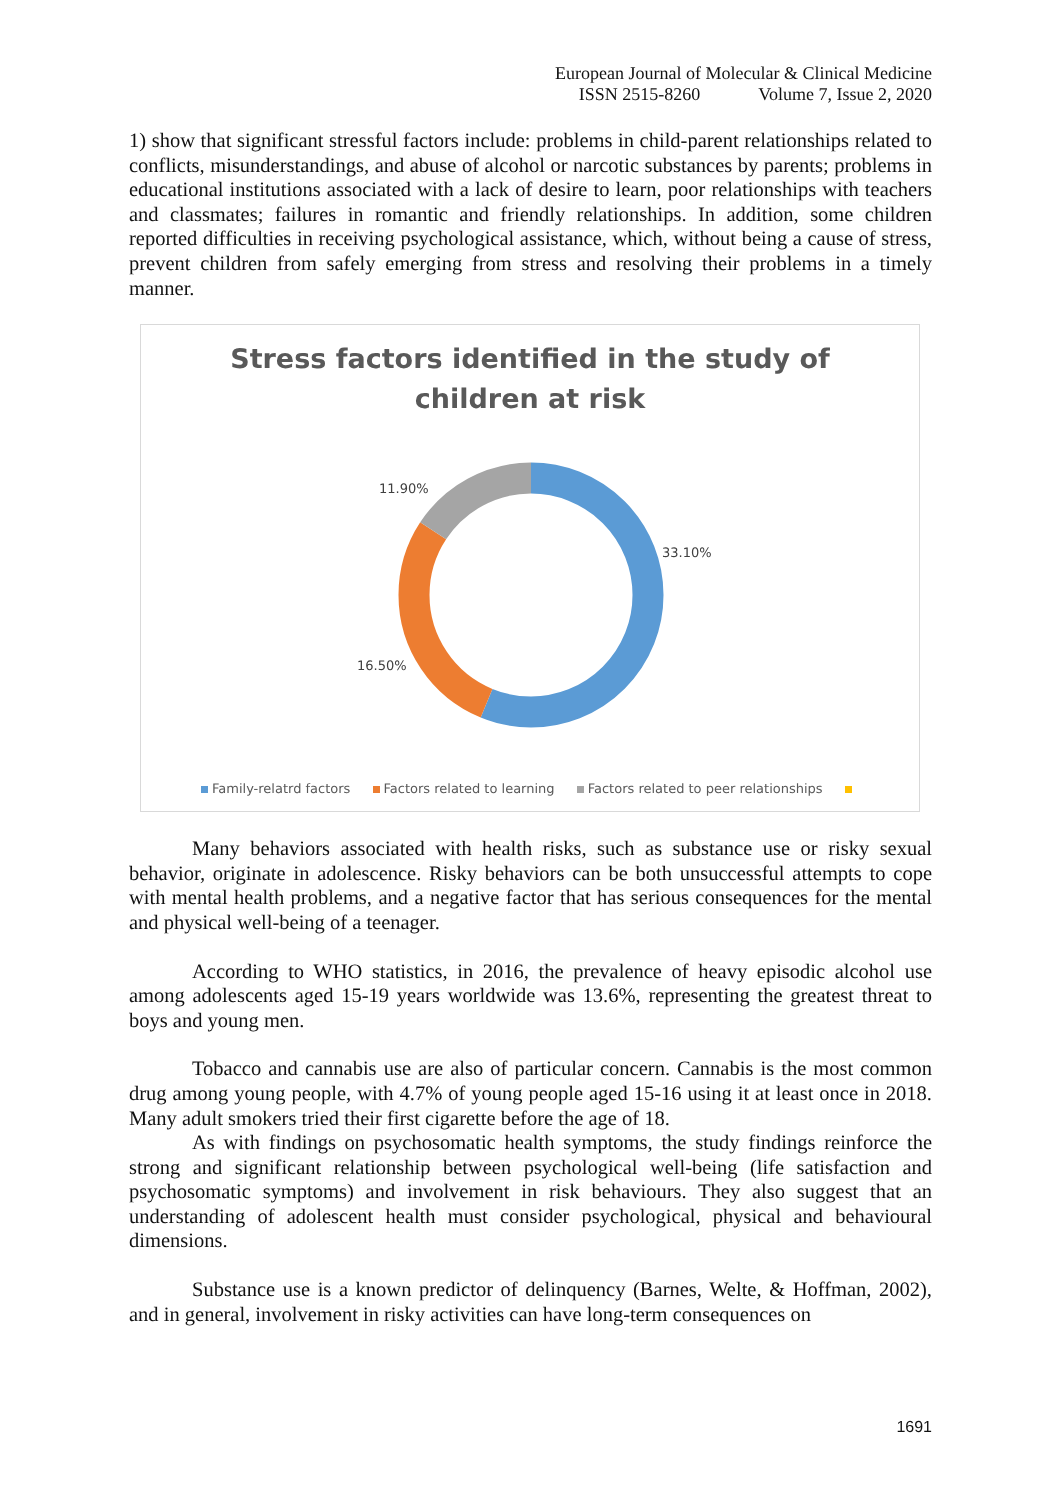European Journal of Molecular & Clinical Medicine
ISSN 2515-8260 Volume 7, Issue 2, 2020
1) show that significant stressful factors include: problems in child-parent relationships related to conflicts, misunderstandings, and abuse of alcohol or narcotic substances by parents; problems in educational institutions associated with a lack of desire to learn, poor relationships with teachers and classmates; failures in romantic and friendly relationships. In addition, some children reported difficulties in receiving psychological assistance, which, without being a cause of stress, prevent children from safely emerging from stress and resolving their problems in a timely manner.
Stress factors identified in the study of
children at risk
11.90%
33.10%
16.50%
Family-relatrd factors Factors related to learning Factors related to peer relationships
Many behaviors associated with health risks, such as substance use or risky sexual behavior, originate in adolescence. Risky behaviors can be both unsuccessful attempts to cope with mental health problems, and a negative factor that has serious consequences for the mental and physical well-being of a teenager.
According to WHO statistics, in 2016, the prevalence of heavy episodic alcohol use among adolescents aged 15-19 years worldwide was 13.6%, representing the greatest threat to boys and young men.
Tobacco and cannabis use are also of particular concern. Cannabis is the most common drug among young people, with 4.7% of young people aged 15-16 using it at least once in 2018. Many adult smokers tried their first cigarette before the age of 18.
As with findings on psychosomatic health symptoms, the study findings reinforce the strong and significant relationship between psychological well-being (life satisfaction and psychosomatic symptoms) and involvement in risk behaviours. They also suggest that an understanding of adolescent health must consider psychological, physical and behavioural dimensions.
Substance use is a known predictor of delinquency (Barnes, Welte, & Hoffman, 2002), and in general, involvement in risky activities can have long-term consequences on
1691